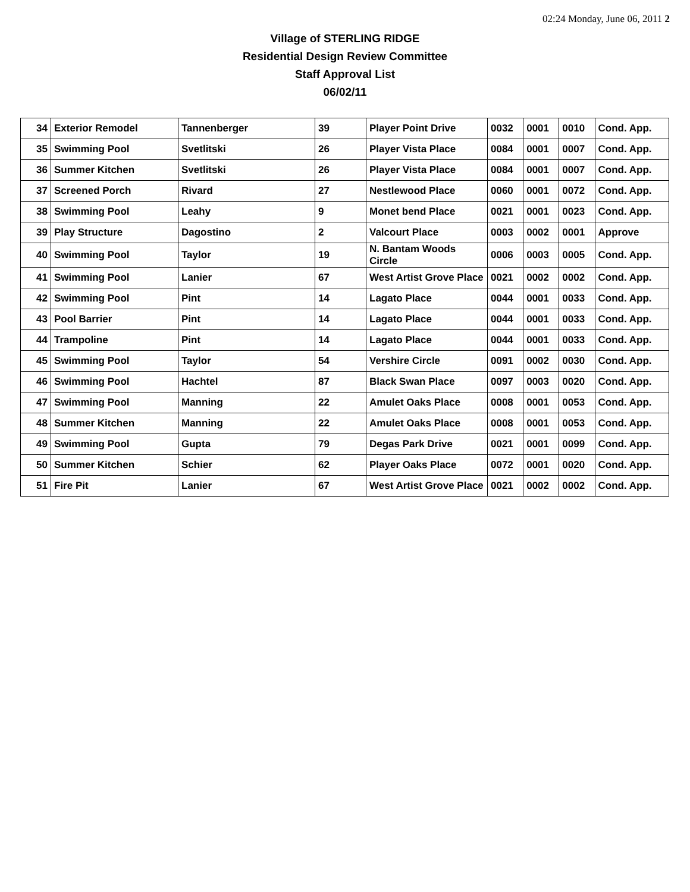02:24 Monday, June 06, 2011 2
Village of STERLING RIDGE
Residential Design Review Committee
Staff Approval List
06/02/11
| 34 | Exterior Remodel | Tannenberger | 39 | Player Point Drive | 0032 | 0001 | 0010 | Cond. App. |
| 35 | Swimming Pool | Svetlitski | 26 | Player Vista Place | 0084 | 0001 | 0007 | Cond. App. |
| 36 | Summer Kitchen | Svetlitski | 26 | Player Vista Place | 0084 | 0001 | 0007 | Cond. App. |
| 37 | Screened Porch | Rivard | 27 | Nestlewood Place | 0060 | 0001 | 0072 | Cond. App. |
| 38 | Swimming Pool | Leahy | 9 | Monet bend Place | 0021 | 0001 | 0023 | Cond. App. |
| 39 | Play Structure | Dagostino | 2 | Valcourt Place | 0003 | 0002 | 0001 | Approve |
| 40 | Swimming Pool | Taylor | 19 | N. Bantam Woods Circle | 0006 | 0003 | 0005 | Cond. App. |
| 41 | Swimming Pool | Lanier | 67 | West Artist Grove Place | 0021 | 0002 | 0002 | Cond. App. |
| 42 | Swimming Pool | Pint | 14 | Lagato Place | 0044 | 0001 | 0033 | Cond. App. |
| 43 | Pool Barrier | Pint | 14 | Lagato Place | 0044 | 0001 | 0033 | Cond. App. |
| 44 | Trampoline | Pint | 14 | Lagato Place | 0044 | 0001 | 0033 | Cond. App. |
| 45 | Swimming Pool | Taylor | 54 | Vershire Circle | 0091 | 0002 | 0030 | Cond. App. |
| 46 | Swimming Pool | Hachtel | 87 | Black Swan Place | 0097 | 0003 | 0020 | Cond. App. |
| 47 | Swimming Pool | Manning | 22 | Amulet Oaks Place | 0008 | 0001 | 0053 | Cond. App. |
| 48 | Summer Kitchen | Manning | 22 | Amulet Oaks Place | 0008 | 0001 | 0053 | Cond. App. |
| 49 | Swimming Pool | Gupta | 79 | Degas Park Drive | 0021 | 0001 | 0099 | Cond. App. |
| 50 | Summer Kitchen | Schier | 62 | Player Oaks Place | 0072 | 0001 | 0020 | Cond. App. |
| 51 | Fire Pit | Lanier | 67 | West Artist Grove Place | 0021 | 0002 | 0002 | Cond. App. |